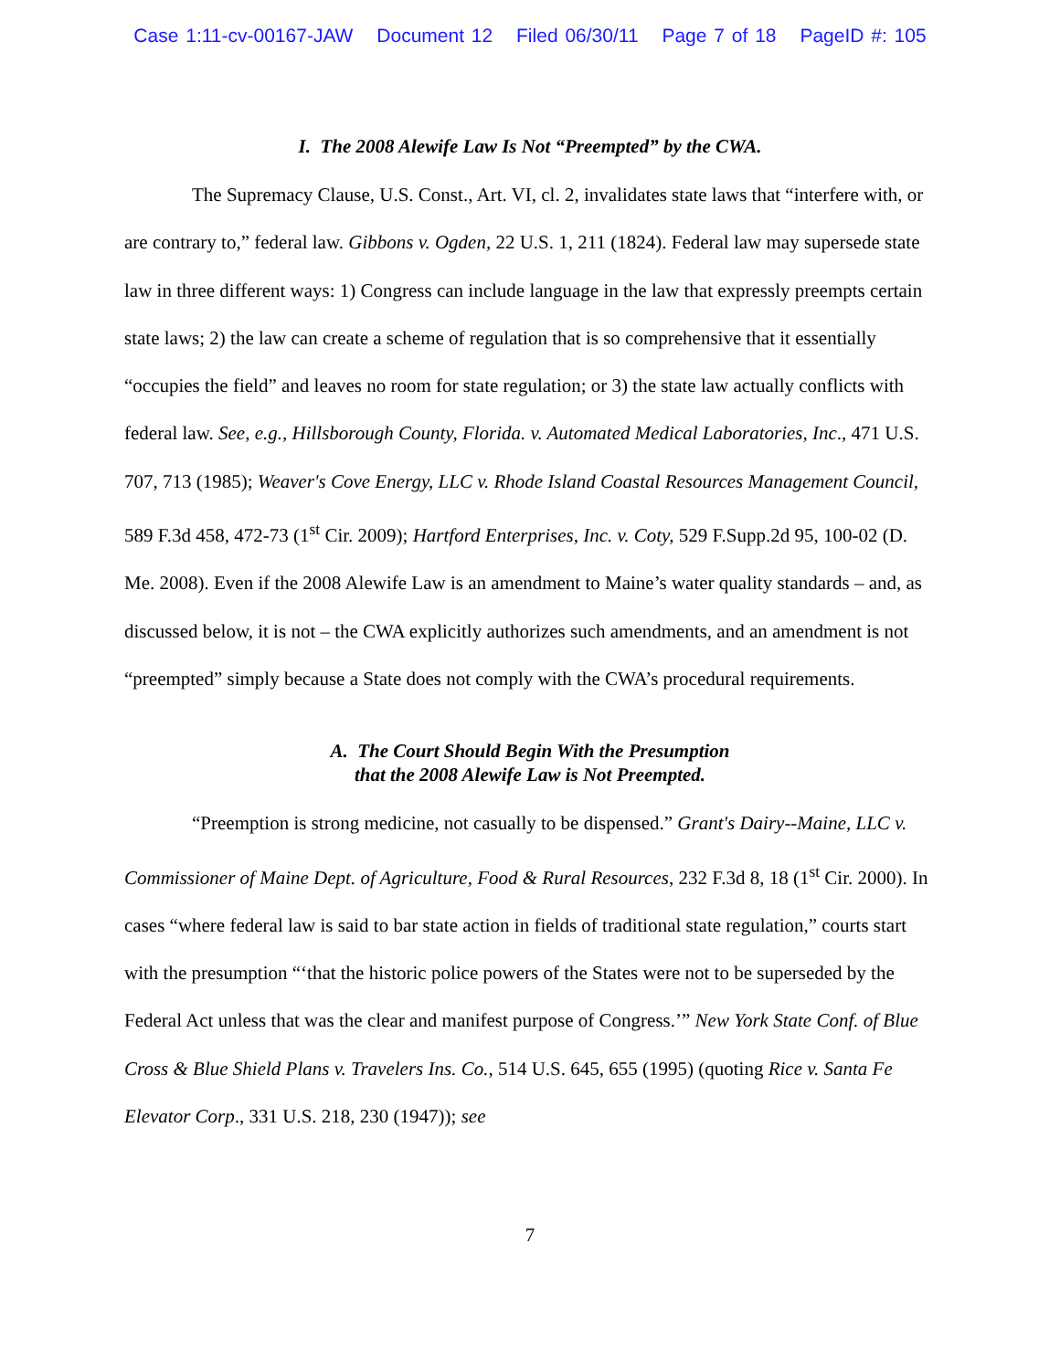Case 1:11-cv-00167-JAW Document 12 Filed 06/30/11 Page 7 of 18 PageID #: 105
I. The 2008 Alewife Law Is Not “Preempted” by the CWA.
The Supremacy Clause, U.S. Const., Art. VI, cl. 2, invalidates state laws that “interfere with, or are contrary to,” federal law. Gibbons v. Ogden, 22 U.S. 1, 211 (1824). Federal law may supersede state law in three different ways: 1) Congress can include language in the law that expressly preempts certain state laws; 2) the law can create a scheme of regulation that is so comprehensive that it essentially “occupies the field” and leaves no room for state regulation; or 3) the state law actually conflicts with federal law. See, e.g., Hillsborough County, Florida. v. Automated Medical Laboratories, Inc., 471 U.S. 707, 713 (1985); Weaver's Cove Energy, LLC v. Rhode Island Coastal Resources Management Council, 589 F.3d 458, 472-73 (1<sup>st</sup> Cir. 2009); Hartford Enterprises, Inc. v. Coty, 529 F.Supp.2d 95, 100-02 (D. Me. 2008). Even if the 2008 Alewife Law is an amendment to Maine’s water quality standards – and, as discussed below, it is not – the CWA explicitly authorizes such amendments, and an amendment is not “preempted” simply because a State does not comply with the CWA’s procedural requirements.
A. The Court Should Begin With the Presumption
that the 2008 Alewife Law is Not Preempted.
“Preemption is strong medicine, not casually to be dispensed.” Grant's Dairy--Maine, LLC v. Commissioner of Maine Dept. of Agriculture, Food & Rural Resources, 232 F.3d 8, 18 (1<sup>st</sup> Cir. 2000). In cases “where federal law is said to bar state action in fields of traditional state regulation,” courts start with the presumption “‘that the historic police powers of the States were not to be superseded by the Federal Act unless that was the clear and manifest purpose of Congress.’” New York State Conf. of Blue Cross & Blue Shield Plans v. Travelers Ins. Co., 514 U.S. 645, 655 (1995) (quoting Rice v. Santa Fe Elevator Corp., 331 U.S. 218, 230 (1947)); see
7